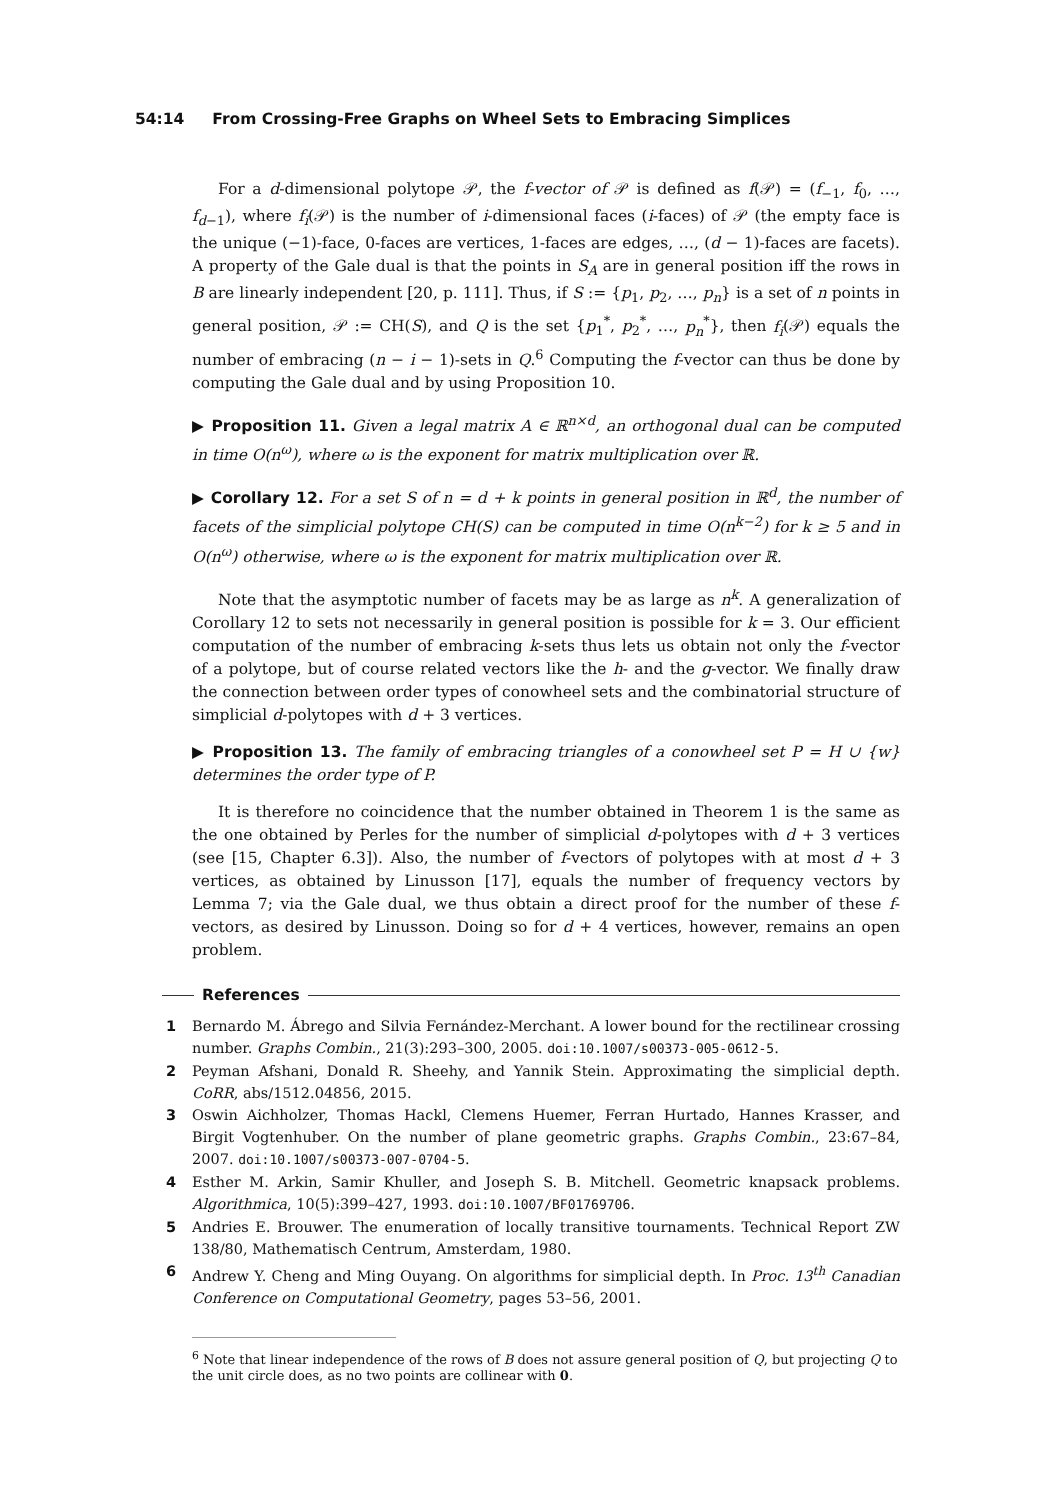54:14 From Crossing-Free Graphs on Wheel Sets to Embracing Simplices
For a d-dimensional polytope 𝒫, the f-vector of 𝒫 is defined as f(𝒫) = (f<sub>−1</sub>, f<sub>0</sub>, …, f<sub>d−1</sub>), where f<sub>i</sub>(𝒫) is the number of i-dimensional faces (i-faces) of 𝒫 (the empty face is the unique (−1)-face, 0-faces are vertices, 1-faces are edges, …, (d − 1)-faces are facets). A property of the Gale dual is that the points in S<sub>A</sub> are in general position iff the rows in B are linearly independent [20, p. 111]. Thus, if S := {p<sub>1</sub>, p<sub>2</sub>, …, p<sub>n</sub>} is a set of n points in general position, 𝒫 := CH(S), and Q is the set {p<sub>1</sub><sup>*</sup>, p<sub>2</sub><sup>*</sup>, …, p<sub>n</sub><sup>*</sup>}, then f<sub>i</sub>(𝒫) equals the number of embracing (n − i − 1)-sets in Q.<sup>6</sup> Computing the f-vector can thus be done by computing the Gale dual and by using Proposition 10.
▶ Proposition 11. Given a legal matrix A ∈ ℝ<sup>n×d</sup>, an orthogonal dual can be computed in time O(n<sup>ω</sup>), where ω is the exponent for matrix multiplication over ℝ.
▶ Corollary 12. For a set S of n = d + k points in general position in ℝ<sup>d</sup>, the number of facets of the simplicial polytope CH(S) can be computed in time O(n<sup>k−2</sup>) for k ≥ 5 and in O(n<sup>ω</sup>) otherwise, where ω is the exponent for matrix multiplication over ℝ.
Note that the asymptotic number of facets may be as large as n<sup>k</sup>. A generalization of Corollary 12 to sets not necessarily in general position is possible for k = 3. Our efficient computation of the number of embracing k-sets thus lets us obtain not only the f-vector of a polytope, but of course related vectors like the h- and the g-vector. We finally draw the connection between order types of conowheel sets and the combinatorial structure of simplicial d-polytopes with d + 3 vertices.
▶ Proposition 13. The family of embracing triangles of a conowheel set P = H ∪ {w} determines the order type of P.
It is therefore no coincidence that the number obtained in Theorem 1 is the same as the one obtained by Perles for the number of simplicial d-polytopes with d + 3 vertices (see [15, Chapter 6.3]). Also, the number of f-vectors of polytopes with at most d + 3 vertices, as obtained by Linusson [17], equals the number of frequency vectors by Lemma 7; via the Gale dual, we thus obtain a direct proof for the number of these f-vectors, as desired by Linusson. Doing so for d + 4 vertices, however, remains an open problem.
References
1 Bernardo M. Ábrego and Silvia Fernández-Merchant. A lower bound for the rectilinear crossing number. Graphs Combin., 21(3):293–300, 2005. doi:10.1007/s00373-005-0612-5.
2 Peyman Afshani, Donald R. Sheehy, and Yannik Stein. Approximating the simplicial depth. CoRR, abs/1512.04856, 2015.
3 Oswin Aichholzer, Thomas Hackl, Clemens Huemer, Ferran Hurtado, Hannes Krasser, and Birgit Vogtenhuber. On the number of plane geometric graphs. Graphs Combin., 23:67–84, 2007. doi:10.1007/s00373-007-0704-5.
4 Esther M. Arkin, Samir Khuller, and Joseph S. B. Mitchell. Geometric knapsack problems. Algorithmica, 10(5):399–427, 1993. doi:10.1007/BF01769706.
5 Andries E. Brouwer. The enumeration of locally transitive tournaments. Technical Report ZW 138/80, Mathematisch Centrum, Amsterdam, 1980.
6 Andrew Y. Cheng and Ming Ouyang. On algorithms for simplicial depth. In Proc. 13<sup>th</sup> Canadian Conference on Computational Geometry, pages 53–56, 2001.
<sup>6</sup> Note that linear independence of the rows of B does not assure general position of Q, but projecting Q to the unit circle does, as no two points are collinear with 0.